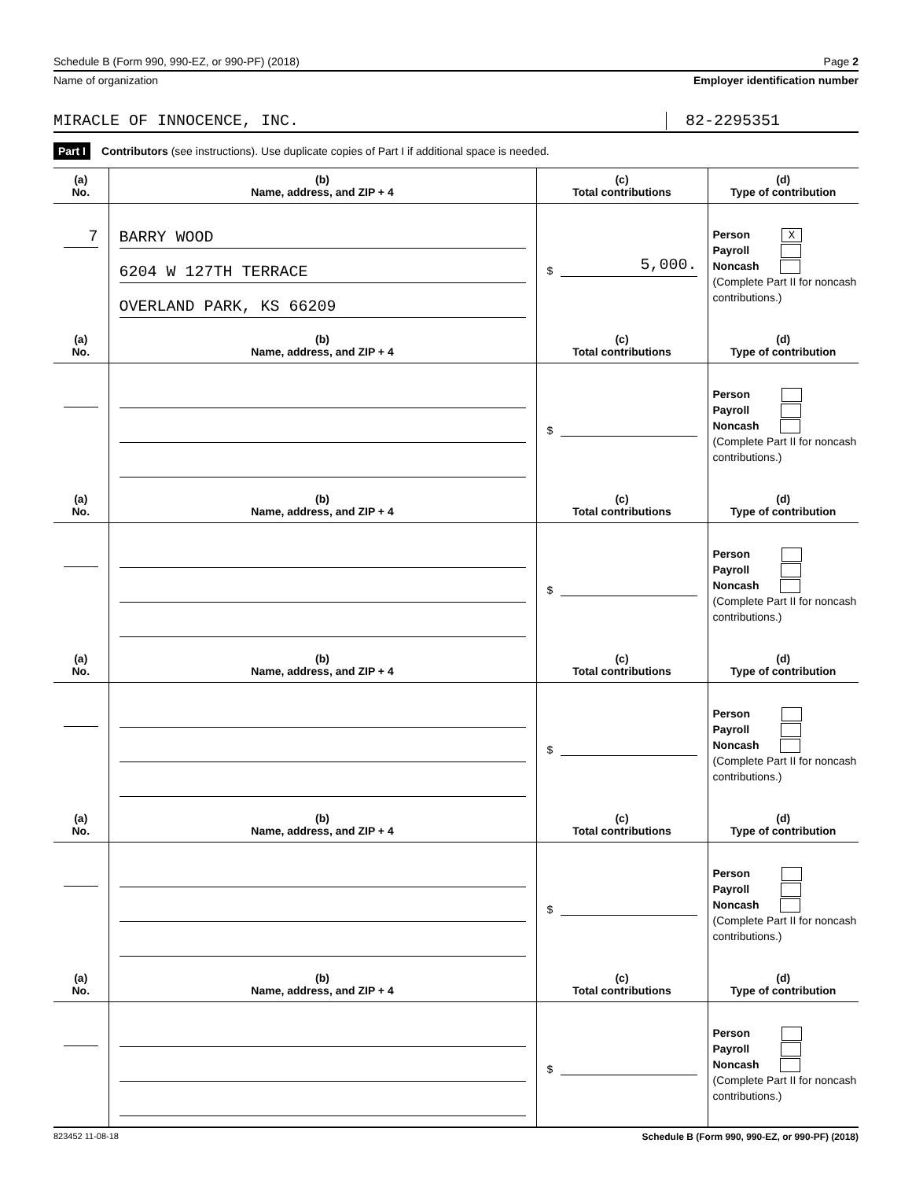Schedule B (Form 990, 990-EZ, or 990-PF) (2018) Page 2
Name of organization Employer identification number
MIRACLE OF INNOCENCE, INC. 82-2295351
Part I Contributors (see instructions). Use duplicate copies of Part I if additional space is needed.
| (a) No. | (b) Name, address, and ZIP + 4 | (c) Total contributions | (d) Type of contribution |
| --- | --- | --- | --- |
| 7 | BARRY WOOD 6204 W 127TH TERRACE OVERLAND PARK, KS 66209 | $ 5,000. | Person X Payroll Noncash (Complete Part II for noncash contributions.) |
| (a) No. | (b) Name, address, and ZIP + 4 | (c) Total contributions | (d) Type of contribution |
| | | $ | Person Payroll Noncash (Complete Part II for noncash contributions.) |
| (a) No. | (b) Name, address, and ZIP + 4 | (c) Total contributions | (d) Type of contribution |
| | | $ | Person Payroll Noncash (Complete Part II for noncash contributions.) |
| (a) No. | (b) Name, address, and ZIP + 4 | (c) Total contributions | (d) Type of contribution |
| | | $ | Person Payroll Noncash (Complete Part II for noncash contributions.) |
| (a) No. | (b) Name, address, and ZIP + 4 | (c) Total contributions | (d) Type of contribution |
| | | $ | Person Payroll Noncash (Complete Part II for noncash contributions.) |
| (a) No. | (b) Name, address, and ZIP + 4 | (c) Total contributions | (d) Type of contribution |
| | | $ | Person Payroll Noncash (Complete Part II for noncash contributions.) |
823452 11-08-18 Schedule B (Form 990, 990-EZ, or 990-PF) (2018)